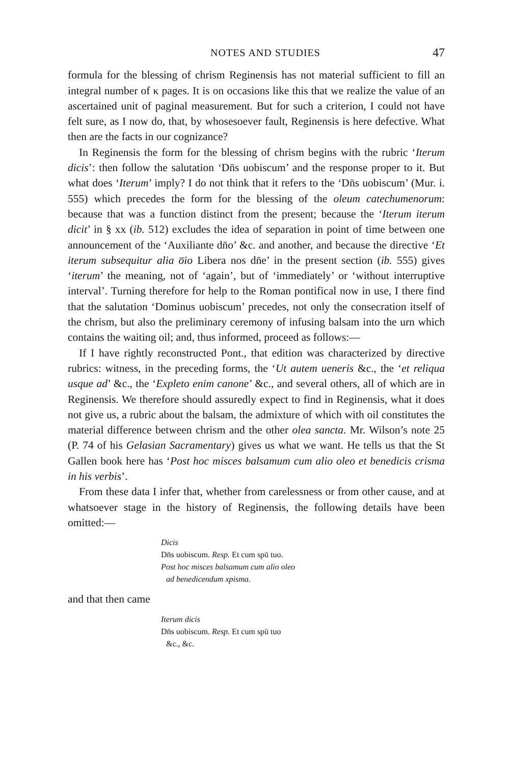NOTES AND STUDIES 47
formula for the blessing of chrism Reginensis has not material sufficient to fill an integral number of κ pages. It is on occasions like this that we realize the value of an ascertained unit of paginal measurement. But for such a criterion, I could not have felt sure, as I now do, that, by whosesoever fault, Reginensis is here defective. What then are the facts in our cognizance?
In Reginensis the form for the blessing of chrism begins with the rubric ‘Iterum dicis’: then follow the salutation ‘Dn̄s uobiscum’ and the response proper to it. But what does ‘Iterum’ imply? I do not think that it refers to the ‘Dn̄s uobiscum’ (Mur. i. 555) which precedes the form for the blessing of the oleum catechumenorum: because that was a function distinct from the present; because the ‘Iterum iterum dicit’ in § xx (ib. 512) excludes the idea of separation in point of time between one announcement of the ‘Auxiliante dn̄o’ &c. and another, and because the directive ‘Et iterum subsequitur alia o̅io Libera nos dn̄e’ in the present section (ib. 555) gives ‘iterum’ the meaning, not of ‘again’, but of ‘immediately’ or ‘without interruptive interval’. Turning therefore for help to the Roman pontifical now in use, I there find that the salutation ‘Dominus uobiscum’ precedes, not only the consecration itself of the chrism, but also the preliminary ceremony of infusing balsam into the urn which contains the waiting oil; and, thus informed, proceed as follows:—
If I have rightly reconstructed Pont., that edition was characterized by directive rubrics: witness, in the preceding forms, the ‘Ut autem ueneris &c., the ‘et reliqua usque ad’ &c., the ‘Expleto enim canone’ &c., and several others, all of which are in Reginensis. We therefore should assuredly expect to find in Reginensis, what it does not give us, a rubric about the balsam, the admixture of which with oil constitutes the material difference between chrism and the other olea sancta. Mr. Wilson’s note 25 (P. 74 of his Gelasian Sacramentary) gives us what we want. He tells us that the St Gallen book here has ‘Post hoc misces balsamum cum alio oleo et benedicis crisma in his verbis’.
From these data I infer that, whether from carelessness or from other cause, and at whatsoever stage in the history of Reginensis, the following details have been omitted:—
Dicis
Dn̄s uobiscum. Resp. Et cum spū tuo.
Post hoc misces balsamum cum alio oleo
ad benedicendum xpisma.
and that then came
Iterum dicis
Dn̄s uobiscum. Resp. Et cum spū tuo
&c., &c.